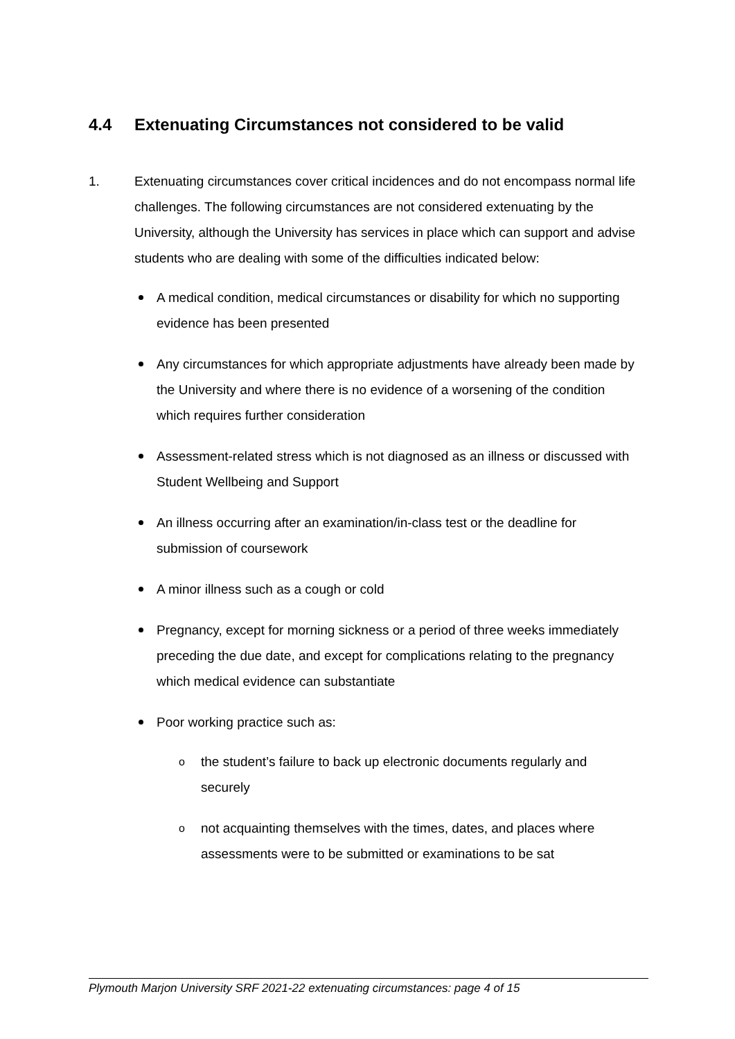4.4 Extenuating Circumstances not considered to be valid
1.
Extenuating circumstances cover critical incidences and do not encompass normal life challenges. The following circumstances are not considered extenuating by the University, although the University has services in place which can support and advise students who are dealing with some of the difficulties indicated below:
A medical condition, medical circumstances or disability for which no supporting evidence has been presented
Any circumstances for which appropriate adjustments have already been made by the University and where there is no evidence of a worsening of the condition which requires further consideration
Assessment-related stress which is not diagnosed as an illness or discussed with Student Wellbeing and Support
An illness occurring after an examination/in-class test or the deadline for submission of coursework
A minor illness such as a cough or cold
Pregnancy, except for morning sickness or a period of three weeks immediately preceding the due date, and except for complications relating to the pregnancy which medical evidence can substantiate
Poor working practice such as:
o the student’s failure to back up electronic documents regularly and securely
o not acquainting themselves with the times, dates, and places where assessments were to be submitted or examinations to be sat
Plymouth Marjon University SRF 2021-22 extenuating circumstances: page 4 of 15